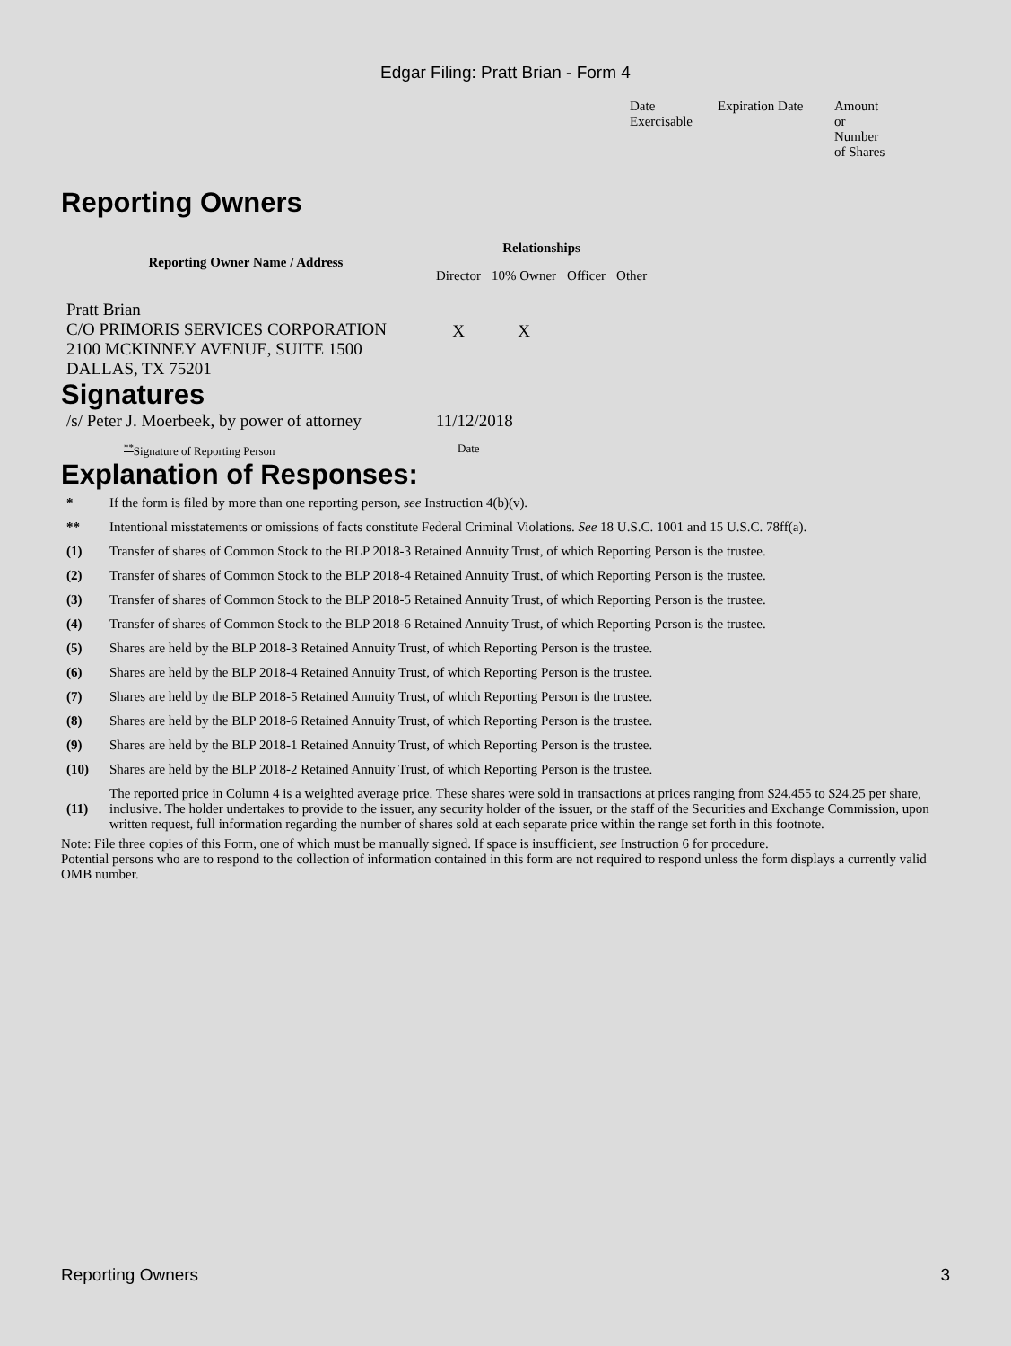Edgar Filing: Pratt Brian - Form 4
| Date Exercisable | Expiration Date | Amount or Number of Shares |
Reporting Owners
| Reporting Owner Name / Address | Relationships | | | |
| --- | --- | --- | --- | --- |
| | Director | 10% Owner | Officer | Other |
| Pratt Brian C/O PRIMORIS SERVICES CORPORATION 2100 MCKINNEY AVENUE, SUITE 1500 DALLAS, TX 75201 | X | X | | |
Signatures
| /s/ Peter J. Moerbeek, by power of attorney | 11/12/2018 |
| <sup>**</sup> Signature of Reporting Person | Date |
Explanation of Responses:
| * | If the form is filed by more than one reporting person, see Instruction 4(b)(v). |
| ** | Intentional misstatements or omissions of facts constitute Federal Criminal Violations. See 18 U.S.C. 1001 and 15 U.S.C. 78ff(a). |
| (1) | Transfer of shares of Common Stock to the BLP 2018-3 Retained Annuity Trust, of which Reporting Person is the trustee. |
| (2) | Transfer of shares of Common Stock to the BLP 2018-4 Retained Annuity Trust, of which Reporting Person is the trustee. |
| (3) | Transfer of shares of Common Stock to the BLP 2018-5 Retained Annuity Trust, of which Reporting Person is the trustee. |
| (4) | Transfer of shares of Common Stock to the BLP 2018-6 Retained Annuity Trust, of which Reporting Person is the trustee. |
| (5) | Shares are held by the BLP 2018-3 Retained Annuity Trust, of which Reporting Person is the trustee. |
| (6) | Shares are held by the BLP 2018-4 Retained Annuity Trust, of which Reporting Person is the trustee. |
| (7) | Shares are held by the BLP 2018-5 Retained Annuity Trust, of which Reporting Person is the trustee. |
| (8) | Shares are held by the BLP 2018-6 Retained Annuity Trust, of which Reporting Person is the trustee. |
| (9) | Shares are held by the BLP 2018-1 Retained Annuity Trust, of which Reporting Person is the trustee. |
| (10) | Shares are held by the BLP 2018-2 Retained Annuity Trust, of which Reporting Person is the trustee. |
| (11) | The reported price in Column 4 is a weighted average price. These shares were sold in transactions at prices ranging from $24.455 to $24.25 per share, inclusive. The holder undertakes to provide to the issuer, any security holder of the issuer, or the staff of the Securities and Exchange Commission, upon written request, full information regarding the number of shares sold at each separate price within the range set forth in this footnote. |
Note: File three copies of this Form, one of which must be manually signed. If space is insufficient, see Instruction 6 for procedure.
Potential persons who are to respond to the collection of information contained in this form are not required to respond unless the form displays a currently valid OMB number.
Reporting Owners 3